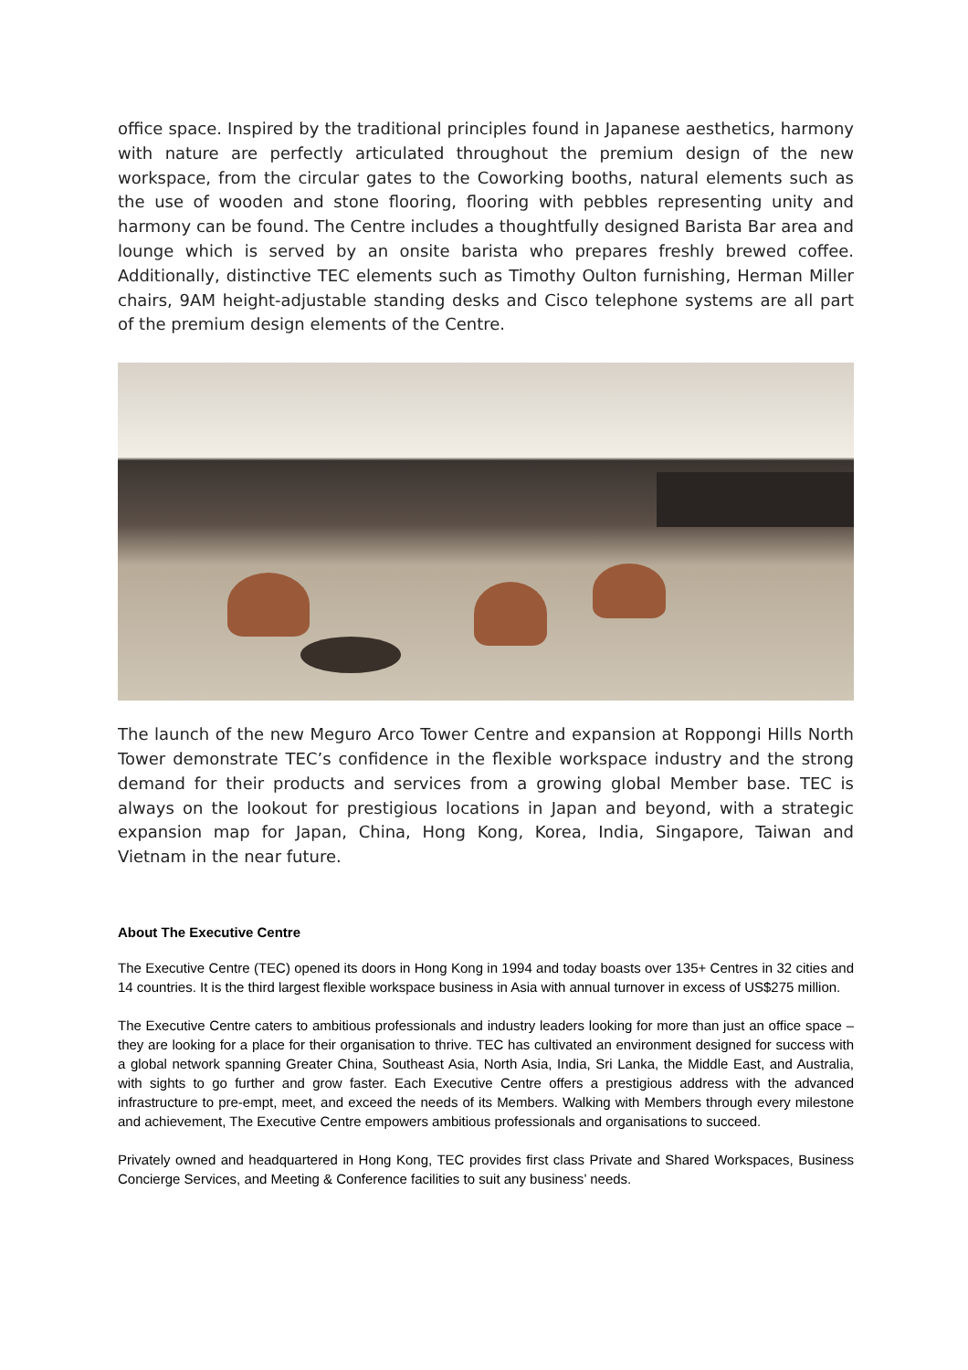office space. Inspired by the traditional principles found in Japanese aesthetics, harmony with nature are perfectly articulated throughout the premium design of the new workspace, from the circular gates to the Coworking booths, natural elements such as the use of wooden and stone flooring, flooring with pebbles representing unity and harmony can be found. The Centre includes a thoughtfully designed Barista Bar area and lounge which is served by an onsite barista who prepares freshly brewed coffee. Additionally, distinctive TEC elements such as Timothy Oulton furnishing, Herman Miller chairs, 9AM height-adjustable standing desks and Cisco telephone systems are all part of the premium design elements of the Centre.
The launch of the new Meguro Arco Tower Centre and expansion at Roppongi Hills North Tower demonstrate TEC’s confidence in the flexible workspace industry and the strong demand for their products and services from a growing global Member base. TEC is always on the lookout for prestigious locations in Japan and beyond, with a strategic expansion map for Japan, China, Hong Kong, Korea, India, Singapore, Taiwan and Vietnam in the near future.
About The Executive Centre
The Executive Centre (TEC) opened its doors in Hong Kong in 1994 and today boasts over 135+ Centres in 32 cities and 14 countries. It is the third largest flexible workspace business in Asia with annual turnover in excess of US$275 million.
The Executive Centre caters to ambitious professionals and industry leaders looking for more than just an office space – they are looking for a place for their organisation to thrive. TEC has cultivated an environment designed for success with a global network spanning Greater China, Southeast Asia, North Asia, India, Sri Lanka, the Middle East, and Australia, with sights to go further and grow faster. Each Executive Centre offers a prestigious address with the advanced infrastructure to pre-empt, meet, and exceed the needs of its Members. Walking with Members through every milestone and achievement, The Executive Centre empowers ambitious professionals and organisations to succeed.
Privately owned and headquartered in Hong Kong, TEC provides first class Private and Shared Workspaces, Business Concierge Services, and Meeting & Conference facilities to suit any business’ needs.